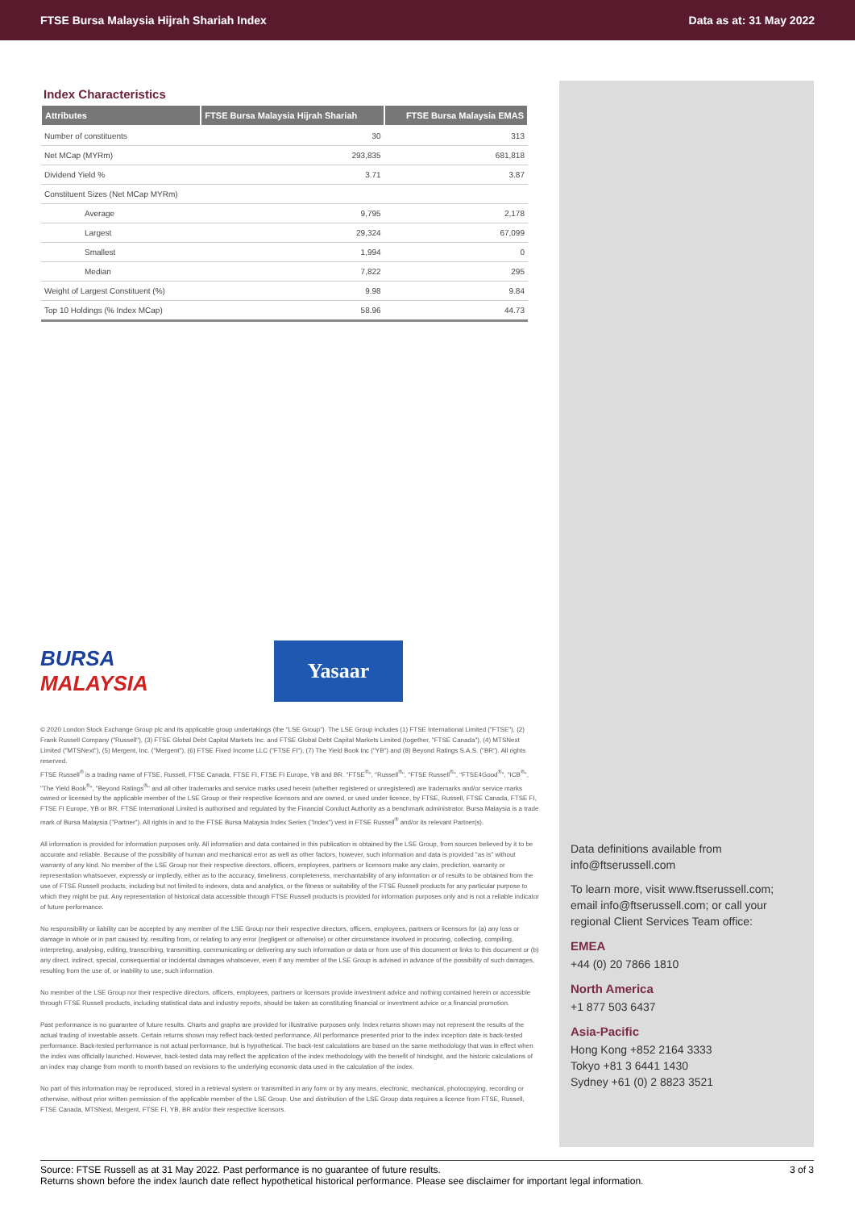FTSE Bursa Malaysia Hijrah Shariah Index Data as at: 31 May 2022
Index Characteristics
| Attributes | FTSE Bursa Malaysia Hijrah Shariah | FTSE Bursa Malaysia EMAS |
| --- | --- | --- |
| Number of constituents | 30 | 313 |
| Net MCap (MYRm) | 293,835 | 681,818 |
| Dividend Yield % | 3.71 | 3.87 |
| Constituent Sizes (Net MCap MYRm) | | |
| Average | 9,795 | 2,178 |
| Largest | 29,324 | 67,099 |
| Smallest | 1,994 | 0 |
| Median | 7,822 | 295 |
| Weight of Largest Constituent (%) | 9.98 | 9.84 |
| Top 10 Holdings (% Index MCap) | 58.96 | 44.73 |
BURSA
MALAYSIA
Yasaar
© 2020 London Stock Exchange Group plc and its applicable group undertakings (the "LSE Group"). The LSE Group includes (1) FTSE International Limited ("FTSE"), (2) Frank Russell Company ("Russell"), (3) FTSE Global Debt Capital Markets Inc. and FTSE Global Debt Capital Markets Limited (together, "FTSE Canada"), (4) MTSNext Limited ("MTSNext"), (5) Mergent, Inc. ("Mergent"), (6) FTSE Fixed Income LLC ("FTSE FI"), (7) The Yield Book Inc ("YB") and (8) Beyond Ratings S.A.S. ("BR"). All rights reserved.
FTSE Russell<sup>®</sup> is a trading name of FTSE, Russell, FTSE Canada, FTSE FI, FTSE FI Europe, YB and BR. "FTSE<sup>®</sup>", "Russell<sup>®</sup>", "FTSE Russell<sup>®</sup>", "FTSE4Good<sup>®</sup>", "ICB<sup>®</sup>", "The Yield Book<sup>®</sup>", "Beyond Ratings<sup>®</sup>" and all other trademarks and service marks used herein (whether registered or unregistered) are trademarks and/or service marks owned or licensed by the applicable member of the LSE Group or their respective licensors and are owned, or used under licence, by FTSE, Russell, FTSE Canada, FTSE FI, FTSE FI Europe, YB or BR. FTSE International Limited is authorised and regulated by the Financial Conduct Authority as a benchmark administrator. Bursa Malaysia is a trade mark of Bursa Malaysia ("Partner"). All rights in and to the FTSE Bursa Malaysia Index Series ("Index") vest in FTSE Russell<sup>®</sup> and/or its relevant Partner(s).
All information is provided for information purposes only. All information and data contained in this publication is obtained by the LSE Group, from sources believed by it to be accurate and reliable. Because of the possibility of human and mechanical error as well as other factors, however, such information and data is provided "as is" without warranty of any kind. No member of the LSE Group nor their respective directors, officers, employees, partners or licensors make any claim, prediction, warranty or representation whatsoever, expressly or impliedly, either as to the accuracy, timeliness, completeness, merchantability of any information or of results to be obtained from the use of FTSE Russell products, including but not limited to indexes, data and analytics, or the fitness or suitability of the FTSE Russell products for any particular purpose to which they might be put. Any representation of historical data accessible through FTSE Russell products is provided for information purposes only and is not a reliable indicator of future performance.
No responsibility or liability can be accepted by any member of the LSE Group nor their respective directors, officers, employees, partners or licensors for (a) any loss or damage in whole or in part caused by, resulting from, or relating to any error (negligent or otherwise) or other circumstance involved in procuring, collecting, compiling, interpreting, analysing, editing, transcribing, transmitting, communicating or delivering any such information or data or from use of this document or links to this document or (b) any direct, indirect, special, consequential or incidental damages whatsoever, even if any member of the LSE Group is advised in advance of the possibility of such damages, resulting from the use of, or inability to use, such information.
No member of the LSE Group nor their respective directors, officers, employees, partners or licensors provide investment advice and nothing contained herein or accessible through FTSE Russell products, including statistical data and industry reports, should be taken as constituting financial or investment advice or a financial promotion.
Past performance is no guarantee of future results. Charts and graphs are provided for illustrative purposes only. Index returns shown may not represent the results of the actual trading of investable assets. Certain returns shown may reflect back-tested performance. All performance presented prior to the index inception date is back-tested performance. Back-tested performance is not actual performance, but is hypothetical. The back-test calculations are based on the same methodology that was in effect when the index was officially launched. However, back-tested data may reflect the application of the index methodology with the benefit of hindsight, and the historic calculations of an index may change from month to month based on revisions to the underlying economic data used in the calculation of the index.
No part of this information may be reproduced, stored in a retrieval system or transmitted in any form or by any means, electronic, mechanical, photocopying, recording or otherwise, without prior written permission of the applicable member of the LSE Group. Use and distribution of the LSE Group data requires a licence from FTSE, Russell, FTSE Canada, MTSNext, Mergent, FTSE FI, YB, BR and/or their respective licensors.
Data definitions available from info@ftserussell.com
To learn more, visit www.ftserussell.com; email info@ftserussell.com; or call your regional Client Services Team office:
EMEA
+44 (0) 20 7866 1810
North America
+1 877 503 6437
Asia-Pacific
Hong Kong +852 2164 3333
Tokyo +81 3 6441 1430
Sydney +61 (0) 2 8823 3521
Source: FTSE Russell as at 31 May 2022. Past performance is no guarantee of future results.
Returns shown before the index launch date reflect hypothetical historical performance. Please see disclaimer for important legal information. 3 of 3